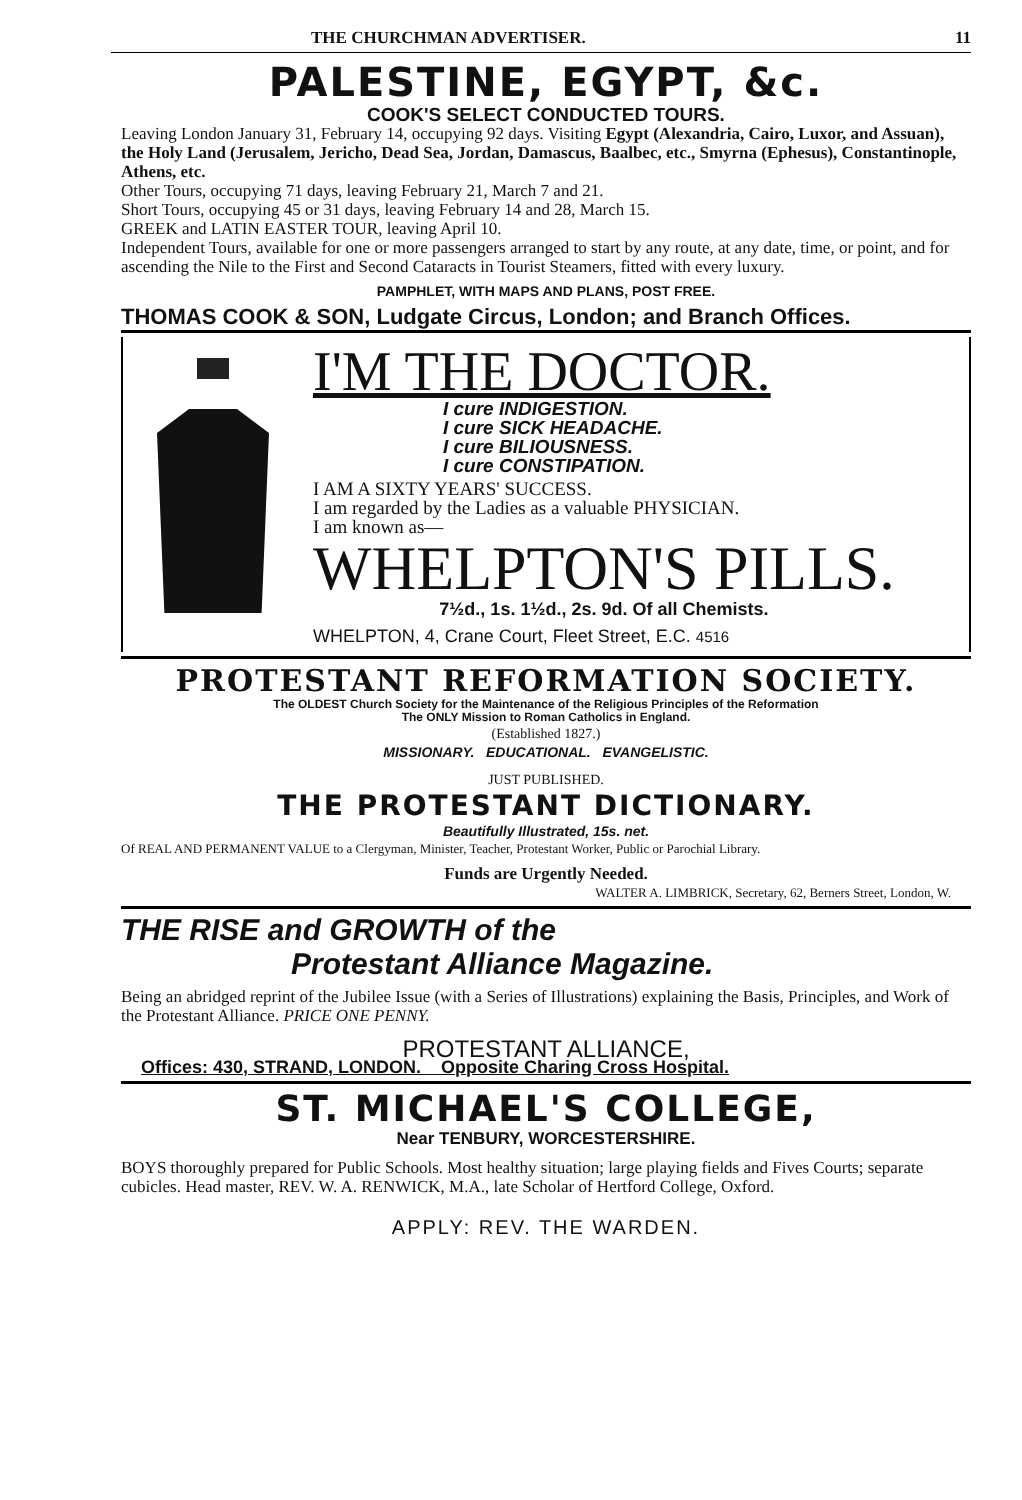THE CHURCHMAN ADVERTISER. 11
PALESTINE, EGYPT, &c.
COOK'S SELECT CONDUCTED TOURS.
Leaving London January 31, February 14, occupying 92 days. Visiting Egypt (Alexandria, Cairo, Luxor, and Assuan), the Holy Land (Jerusalem, Jericho, Dead Sea, Jordan, Damascus, Baalbec, etc., Smyrna (Ephesus), Constantinople, Athens, etc.
Other Tours, occupying 71 days, leaving February 21, March 7 and 21.
Short Tours, occupying 45 or 31 days, leaving February 14 and 28, March 15.
GREEK and LATIN EASTER TOUR, leaving April 10.
Independent Tours, available for one or more passengers arranged to start by any route, at any date, time, or point, and for ascending the Nile to the First and Second Cataracts in Tourist Steamers, fitted with every luxury.
PAMPHLET, WITH MAPS AND PLANS, POST FREE.
THOMAS COOK & SON, Ludgate Circus, London; and Branch Offices.
I'M THE DOCTOR.
I cure INDIGESTION.
I cure SICK HEADACHE.
I cure BILIOUSNESS.
I cure CONSTIPATION.
I AM A SIXTY YEARS' SUCCESS.
I am regarded by the Ladies as a valuable PHYSICIAN.
I am known as—
WHELPTON'S PILLS.
7½d., 1s. 1½d., 2s. 9d. Of all Chemists.
WHELPTON, 4, Crane Court, Fleet Street, E.C. 4516
PROTESTANT REFORMATION SOCIETY.
The OLDEST Church Society for the Maintenance of the Religious Principles of the Reformation
The ONLY Mission to Roman Catholics in England.
(Established 1827.)
MISSIONARY. EDUCATIONAL. EVANGELISTIC.
JUST PUBLISHED.
THE PROTESTANT DICTIONARY.
Beautifully Illustrated, 15s. net.
Of REAL AND PERMANENT VALUE to a Clergyman, Minister, Teacher, Protestant Worker, Public or Parochial Library.
Funds are Urgently Needed.
WALTER A. LIMBRICK, Secretary, 62, Berners Street, London, W.
THE RISE and GROWTH of the
Protestant Alliance Magazine.
Being an abridged reprint of the Jubilee Issue (with a Series of Illustrations) explaining the Basis, Principles, and Work of the Protestant Alliance. PRICE ONE PENNY.
PROTESTANT ALLIANCE,
Offices: 430, STRAND, LONDON. Opposite Charing Cross Hospital.
ST. MICHAEL'S COLLEGE,
Near TENBURY, WORCESTERSHIRE.
BOYS thoroughly prepared for Public Schools. Most healthy situation; large playing fields and Fives Courts; separate cubicles. Head master, REV. W. A. RENWICK, M.A., late Scholar of Hertford College, Oxford.
APPLY: REV. THE WARDEN.